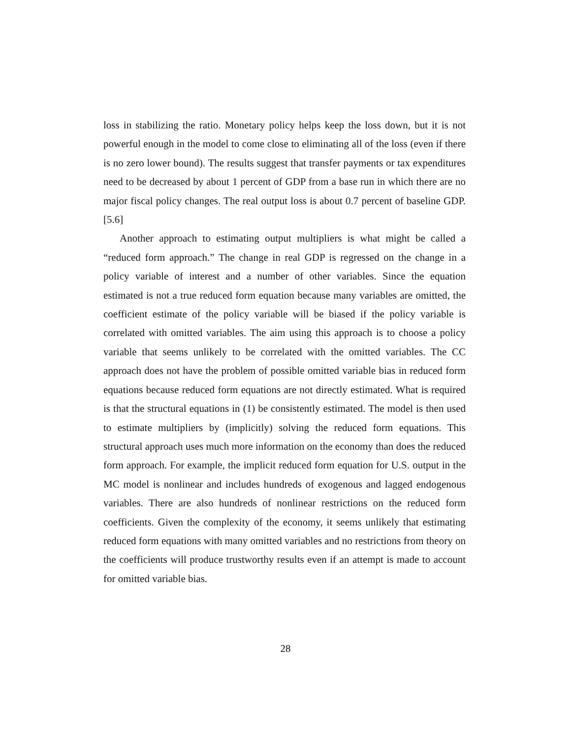loss in stabilizing the ratio. Monetary policy helps keep the loss down, but it is not powerful enough in the model to come close to eliminating all of the loss (even if there is no zero lower bound). The results suggest that transfer payments or tax expenditures need to be decreased by about 1 percent of GDP from a base run in which there are no major fiscal policy changes. The real output loss is about 0.7 percent of baseline GDP. [5.6]
Another approach to estimating output multipliers is what might be called a “reduced form approach.” The change in real GDP is regressed on the change in a policy variable of interest and a number of other variables. Since the equation estimated is not a true reduced form equation because many variables are omitted, the coefficient estimate of the policy variable will be biased if the policy variable is correlated with omitted variables. The aim using this approach is to choose a policy variable that seems unlikely to be correlated with the omitted variables. The CC approach does not have the problem of possible omitted variable bias in reduced form equations because reduced form equations are not directly estimated. What is required is that the structural equations in (1) be consistently estimated. The model is then used to estimate multipliers by (implicitly) solving the reduced form equations. This structural approach uses much more information on the economy than does the reduced form approach. For example, the implicit reduced form equation for U.S. output in the MC model is nonlinear and includes hundreds of exogenous and lagged endogenous variables. There are also hundreds of nonlinear restrictions on the reduced form coefficients. Given the complexity of the economy, it seems unlikely that estimating reduced form equations with many omitted variables and no restrictions from theory on the coefficients will produce trustworthy results even if an attempt is made to account for omitted variable bias.
28